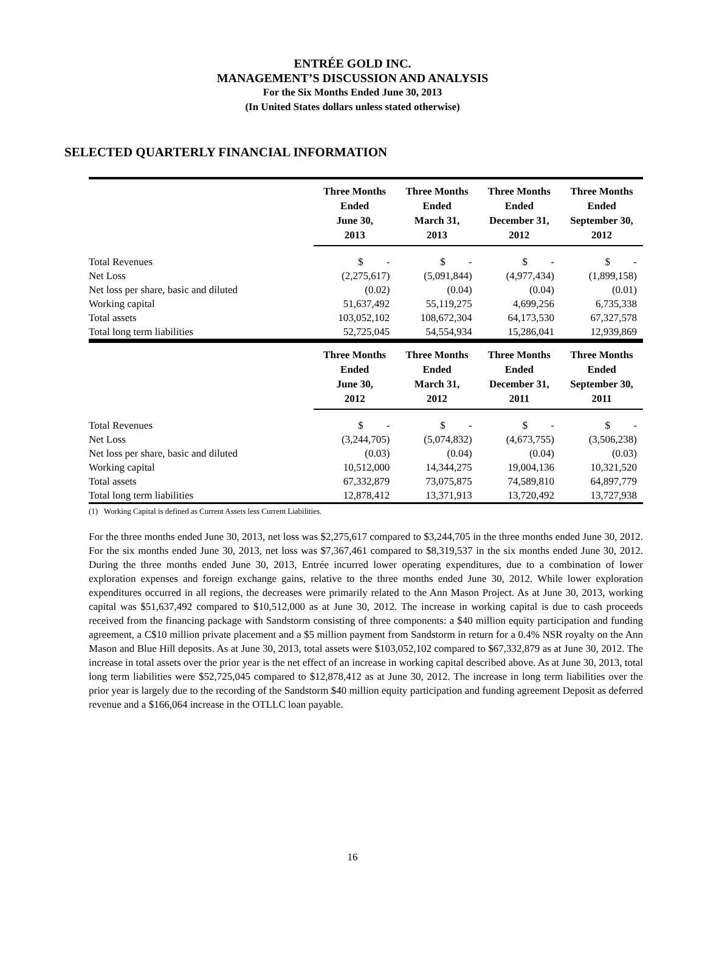ENTRÉE GOLD INC.
MANAGEMENT’S DISCUSSION AND ANALYSIS
For the Six Months Ended June 30, 2013
(In United States dollars unless stated otherwise)
SELECTED QUARTERLY FINANCIAL INFORMATION
| | Three Months Ended June 30, 2013 | | Three Months Ended March 31, 2013 | | Three Months Ended December 31, 2012 | | Three Months Ended September 30, 2012 |
| --- | --- | --- | --- | --- | --- | --- | --- |
| Total Revenues | $ - | | $ - | | $ - | | $ - |
| Net Loss | (2,275,617) | | (5,091,844) | | (4,977,434) | | (1,899,158) |
| Net loss per share, basic and diluted | (0.02) | | (0.04) | | (0.04) | | (0.01) |
| Working capital | 51,637,492 | | 55,119,275 | | 4,699,256 | | 6,735,338 |
| Total assets | 103,052,102 | | 108,672,304 | | 64,173,530 | | 67,327,578 |
| Total long term liabilities | 52,725,045 | | 54,554,934 | | 15,286,041 | | 12,939,869 |
| | Three Months Ended June 30, 2012 | | Three Months Ended March 31, 2012 | | Three Months Ended December 31, 2011 | | Three Months Ended September 30, 2011 |
| --- | --- | --- | --- | --- | --- | --- | --- |
| Total Revenues | $ - | | $ - | | $ - | | $ - |
| Net Loss | (3,244,705) | | (5,074,832) | | (4,673,755) | | (3,506,238) |
| Net loss per share, basic and diluted | (0.03) | | (0.04) | | (0.04) | | (0.03) |
| Working capital | 10,512,000 | | 14,344,275 | | 19,004,136 | | 10,321,520 |
| Total assets | 67,332,879 | | 73,075,875 | | 74,589,810 | | 64,897,779 |
| Total long term liabilities | 12,878,412 | | 13,371,913 | | 13,720,492 | | 13,727,938 |
(1) Working Capital is defined as Current Assets less Current Liabilities.
For the three months ended June 30, 2013, net loss was $2,275,617 compared to $3,244,705 in the three months ended June 30, 2012. For the six months ended June 30, 2013, net loss was $7,367,461 compared to $8,319,537 in the six months ended June 30, 2012. During the three months ended June 30, 2013, Entrée incurred lower operating expenditures, due to a combination of lower exploration expenses and foreign exchange gains, relative to the three months ended June 30, 2012. While lower exploration expenditures occurred in all regions, the decreases were primarily related to the Ann Mason Project. As at June 30, 2013, working capital was $51,637,492 compared to $10,512,000 as at June 30, 2012. The increase in working capital is due to cash proceeds received from the financing package with Sandstorm consisting of three components: a $40 million equity participation and funding agreement, a C$10 million private placement and a $5 million payment from Sandstorm in return for a 0.4% NSR royalty on the Ann Mason and Blue Hill deposits. As at June 30, 2013, total assets were $103,052,102 compared to $67,332,879 as at June 30, 2012. The increase in total assets over the prior year is the net effect of an increase in working capital described above. As at June 30, 2013, total long term liabilities were $52,725,045 compared to $12,878,412 as at June 30, 2012. The increase in long term liabilities over the prior year is largely due to the recording of the Sandstorm $40 million equity participation and funding agreement Deposit as deferred revenue and a $166,064 increase in the OTLLC loan payable.
16